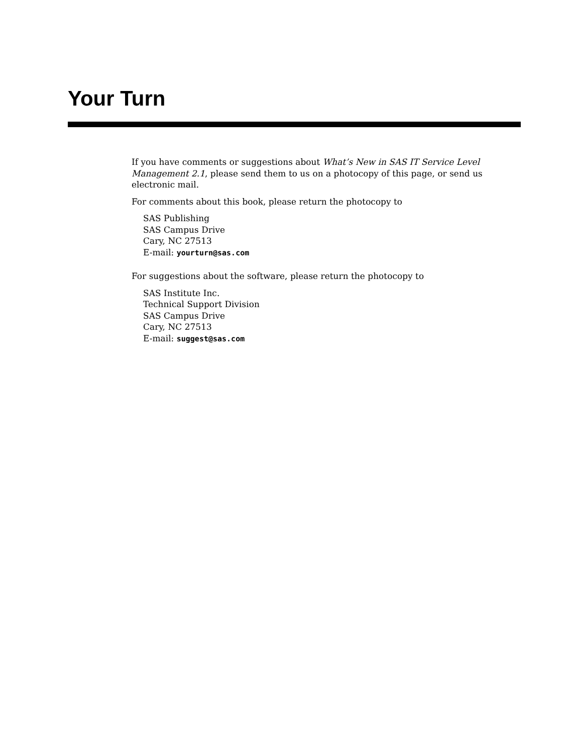Your Turn
If you have comments or suggestions about What’s New in SAS IT Service Level Management 2.1, please send them to us on a photocopy of this page, or send us electronic mail.
For comments about this book, please return the photocopy to
SAS Publishing
SAS Campus Drive
Cary, NC 27513
E-mail: yourturn@sas.com
For suggestions about the software, please return the photocopy to
SAS Institute Inc.
Technical Support Division
SAS Campus Drive
Cary, NC 27513
E-mail: suggest@sas.com